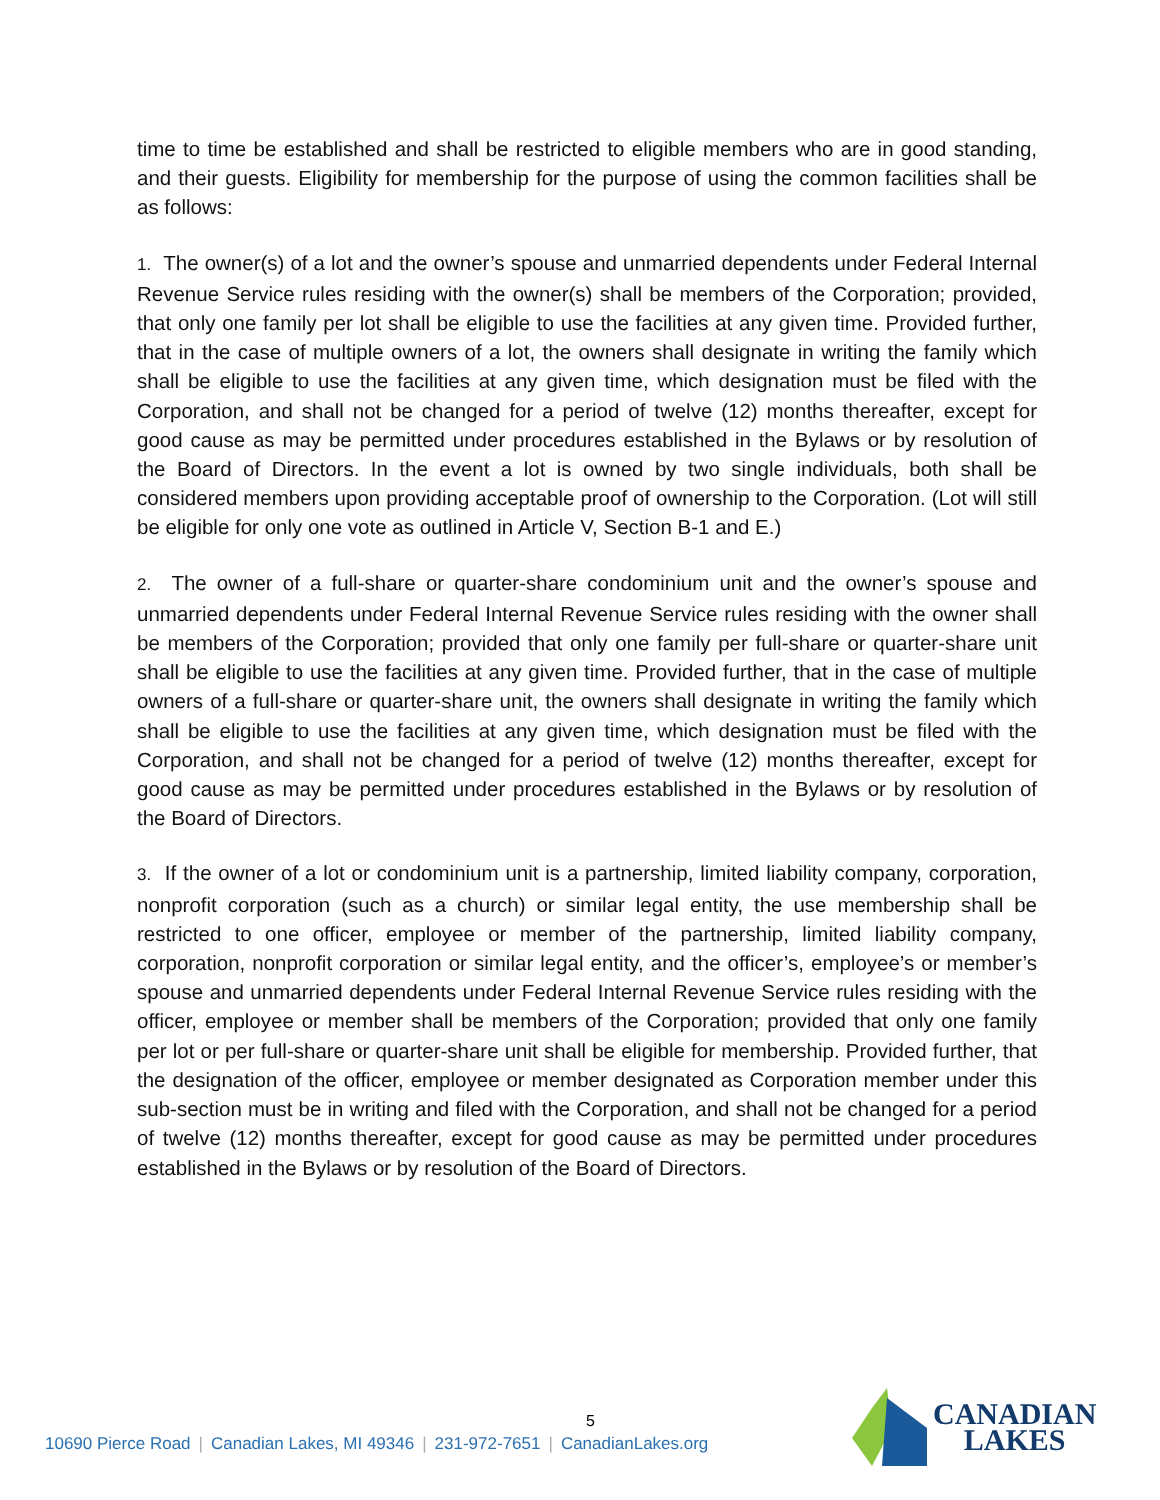time to time be established and shall be restricted to eligible members who are in good standing, and their guests. Eligibility for membership for the purpose of using the common facilities shall be as follows:
1. The owner(s) of a lot and the owner’s spouse and unmarried dependents under Federal Internal Revenue Service rules residing with the owner(s) shall be members of the Corporation; provided, that only one family per lot shall be eligible to use the facilities at any given time. Provided further, that in the case of multiple owners of a lot, the owners shall designate in writing the family which shall be eligible to use the facilities at any given time, which designation must be filed with the Corporation, and shall not be changed for a period of twelve (12) months thereafter, except for good cause as may be permitted under procedures established in the Bylaws or by resolution of the Board of Directors. In the event a lot is owned by two single individuals, both shall be considered members upon providing acceptable proof of ownership to the Corporation. (Lot will still be eligible for only one vote as outlined in Article V, Section B-1 and E.)
2. The owner of a full-share or quarter-share condominium unit and the owner’s spouse and unmarried dependents under Federal Internal Revenue Service rules residing with the owner shall be members of the Corporation; provided that only one family per full-share or quarter-share unit shall be eligible to use the facilities at any given time. Provided further, that in the case of multiple owners of a full-share or quarter-share unit, the owners shall designate in writing the family which shall be eligible to use the facilities at any given time, which designation must be filed with the Corporation, and shall not be changed for a period of twelve (12) months thereafter, except for good cause as may be permitted under procedures established in the Bylaws or by resolution of the Board of Directors.
3. If the owner of a lot or condominium unit is a partnership, limited liability company, corporation, nonprofit corporation (such as a church) or similar legal entity, the use membership shall be restricted to one officer, employee or member of the partnership, limited liability company, corporation, nonprofit corporation or similar legal entity, and the officer’s, employee’s or member’s spouse and unmarried dependents under Federal Internal Revenue Service rules residing with the officer, employee or member shall be members of the Corporation; provided that only one family per lot or per full-share or quarter-share unit shall be eligible for membership. Provided further, that the designation of the officer, employee or member designated as Corporation member under this sub-section must be in writing and filed with the Corporation, and shall not be changed for a period of twelve (12) months thereafter, except for good cause as may be permitted under procedures established in the Bylaws or by resolution of the Board of Directors.
5
10690 Pierce Road | Canadian Lakes, MI 49346 | 231-972-7651 | CanadianLakes.org
CANADIAN
LAKES